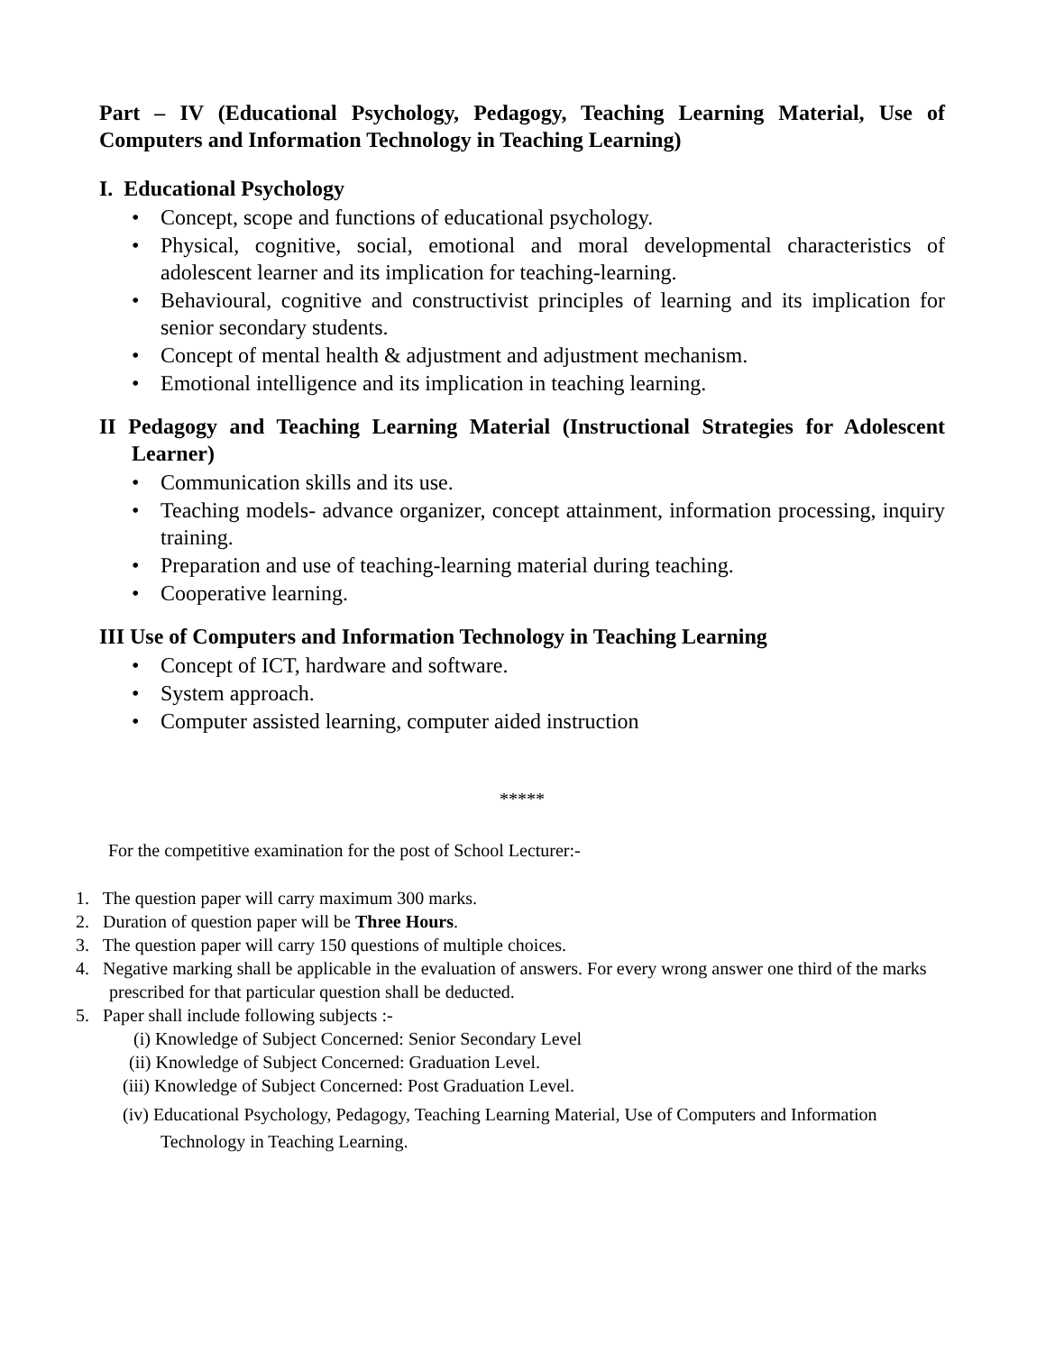Part – IV (Educational Psychology, Pedagogy, Teaching Learning Material, Use of Computers and Information Technology in Teaching Learning)
I. Educational Psychology
• Concept, scope and functions of educational psychology.
• Physical, cognitive, social, emotional and moral developmental characteristics of adolescent learner and its implication for teaching-learning.
• Behavioural, cognitive and constructivist principles of learning and its implication for senior secondary students.
• Concept of mental health & adjustment and adjustment mechanism.
• Emotional intelligence and its implication in teaching learning.
II Pedagogy and Teaching Learning Material (Instructional Strategies for Adolescent Learner)
• Communication skills and its use.
• Teaching models- advance organizer, concept attainment, information processing, inquiry training.
• Preparation and use of teaching-learning material during teaching.
• Cooperative learning.
III Use of Computers and Information Technology in Teaching Learning
• Concept of ICT, hardware and software.
• System approach.
• Computer assisted learning, computer aided instruction
*****
For the competitive examination for the post of School Lecturer:-
1. The question paper will carry maximum 300 marks.
2. Duration of question paper will be Three Hours.
3. The question paper will carry 150 questions of multiple choices.
4. Negative marking shall be applicable in the evaluation of answers. For every wrong answer one third of the marks prescribed for that particular question shall be deducted.
5. Paper shall include following subjects :-
(i) Knowledge of Subject Concerned: Senior Secondary Level
(ii) Knowledge of Subject Concerned: Graduation Level.
(iii) Knowledge of Subject Concerned: Post Graduation Level.
(iv) Educational Psychology, Pedagogy, Teaching Learning Material, Use of Computers and Information Technology in Teaching Learning.